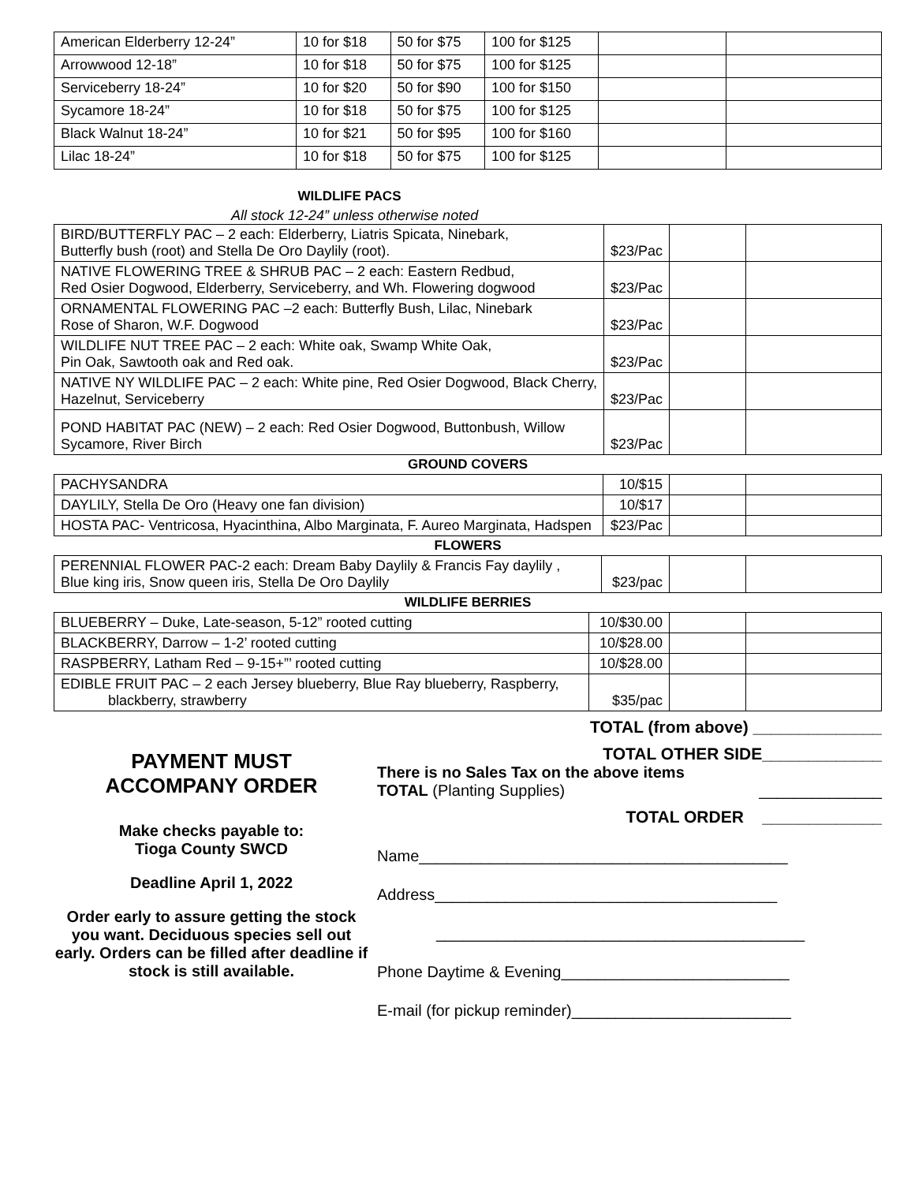| American Elderberry 12-24” | 10 for $18 | 50 for $75 | 100 for $125 | | |
| Arrowwood 12-18” | 10 for $18 | 50 for $75 | 100 for $125 | | |
| Serviceberry 18-24” | 10 for $20 | 50 for $90 | 100 for $150 | | |
| Sycamore 18-24” | 10 for $18 | 50 for $75 | 100 for $125 | | |
| Black Walnut 18-24” | 10 for $21 | 50 for $95 | 100 for $160 | | |
| Lilac 18-24” | 10 for $18 | 50 for $75 | 100 for $125 | | |
WILDLIFE PACS
All stock 12-24” unless otherwise noted
| BIRD/BUTTERFLY PAC – 2 each: Elderberry, Liatris Spicata, Ninebark, Butterfly bush (root) and Stella De Oro Daylily (root). | $23/Pac | | |
| NATIVE FLOWERING TREE & SHRUB PAC – 2 each: Eastern Redbud, Red Osier Dogwood, Elderberry, Serviceberry, and Wh. Flowering dogwood | $23/Pac | | |
| ORNAMENTAL FLOWERING PAC –2 each: Butterfly Bush, Lilac, Ninebark Rose of Sharon, W.F. Dogwood | $23/Pac | | |
| WILDLIFE NUT TREE PAC – 2 each: White oak, Swamp White Oak, Pin Oak, Sawtooth oak and Red oak. | $23/Pac | | |
| NATIVE NY WILDLIFE PAC – 2 each: White pine, Red Osier Dogwood, Black Cherry, Hazelnut, Serviceberry | $23/Pac | | |
| POND HABITAT PAC (NEW) – 2 each: Red Osier Dogwood, Buttonbush, Willow Sycamore, River Birch | $23/Pac | | |
GROUND COVERS
| PACHYSANDRA | 10/$15 | | |
| DAYLILY, Stella De Oro (Heavy one fan division) | 10/$17 | | |
| HOSTA PAC- Ventricosa, Hyacinthina, Albo Marginata, F. Aureo Marginata, Hadspen | $23/Pac | | |
FLOWERS
| PERENNIAL FLOWER PAC-2 each: Dream Baby Daylily & Francis Fay daylily , Blue king iris, Snow queen iris, Stella De Oro Daylily | $23/pac | | |
WILDLIFE BERRIES
| BLUEBERRY – Duke, Late-season, 5-12” rooted cutting | 10/$30.00 | | |
| BLACKBERRY, Darrow – 1-2’ rooted cutting | 10/$28.00 | | |
| RASPBERRY, Latham Red – 9-15+”’ rooted cutting | 10/$28.00 | | |
| EDIBLE FRUIT PAC – 2 each Jersey blueberry, Blue Ray blueberry, Raspberry, blackberry, strawberry | $35/pac | | |
PAYMENT MUST
ACCOMPANY ORDER
Make checks payable to:
Tioga County SWCD
Deadline April 1, 2022
Order early to assure getting the stock you want. Deciduous species sell out early. Orders can be filled after deadline if stock is still available.
TOTAL (from above) ______________
TOTAL OTHER SIDE_____________
There is no Sales Tax on the above items
TOTAL (Planting Supplies) ______________
TOTAL ORDER _____________
Name__________________________________________
Address_______________________________________
__________________________________________
Phone Daytime & Evening__________________________
E-mail (for pickup reminder)_________________________